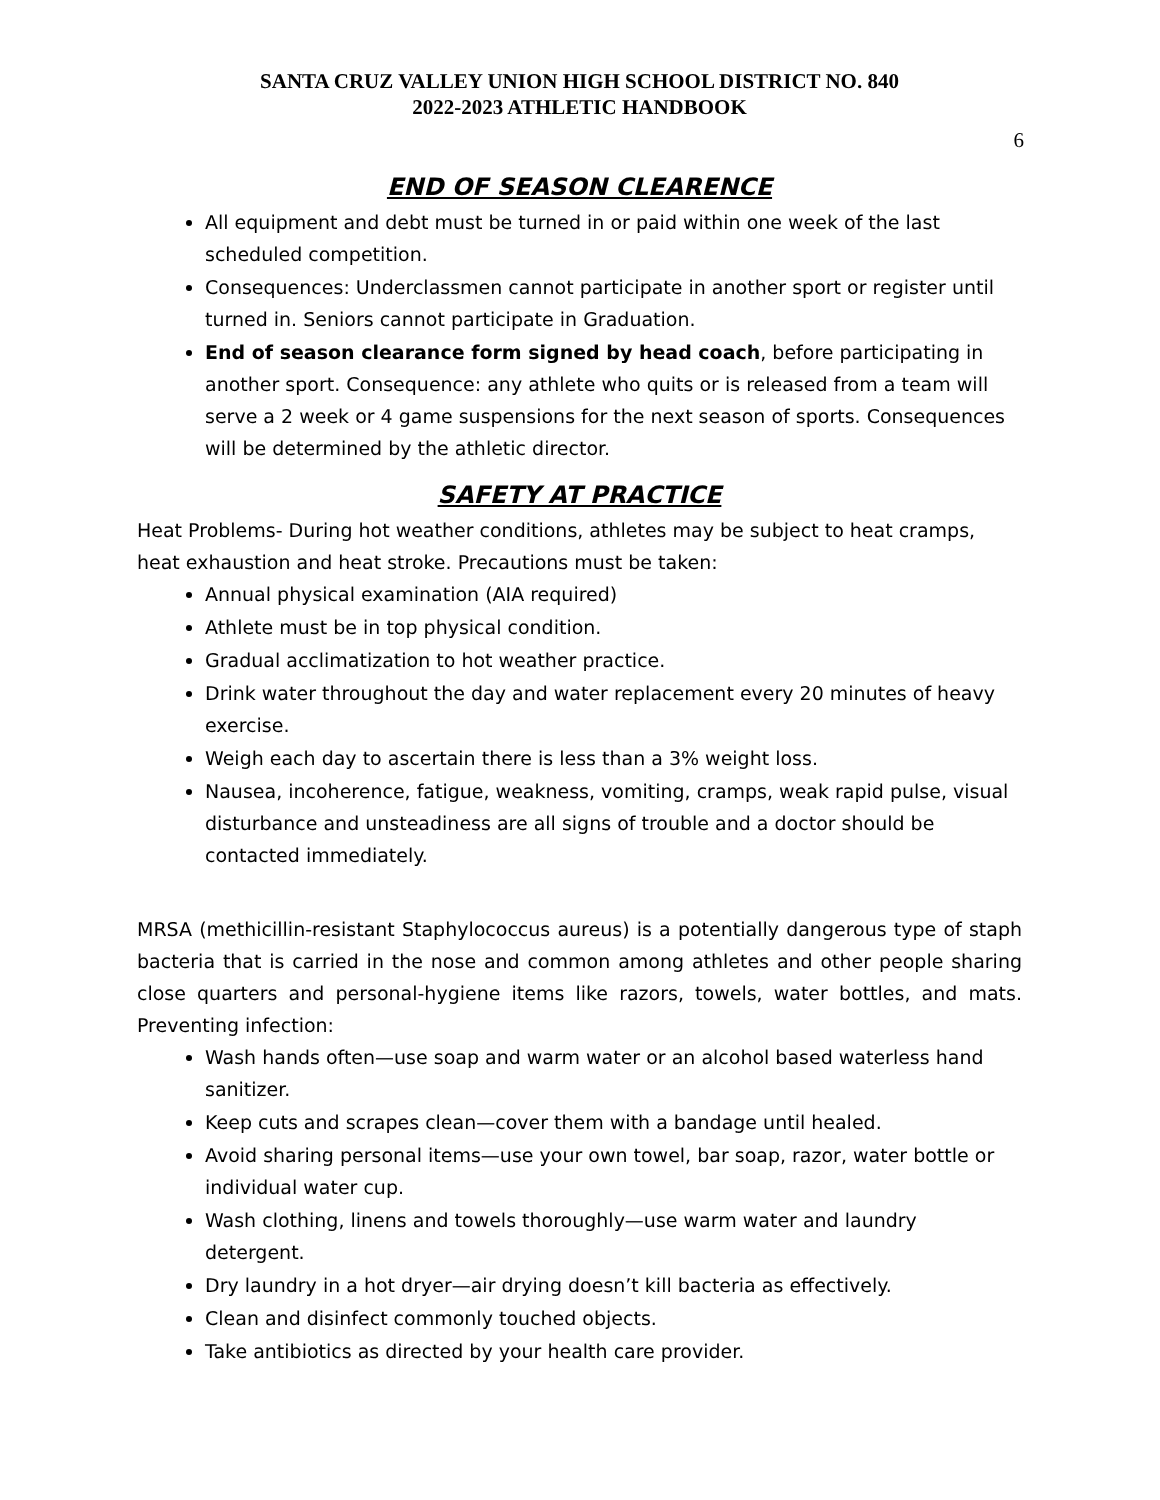SANTA CRUZ VALLEY UNION HIGH SCHOOL DISTRICT NO. 840
2022-2023 ATHLETIC HANDBOOK
6
END OF SEASON CLEARENCE
All equipment and debt must be turned in or paid within one week of the last scheduled competition.
Consequences: Underclassmen cannot participate in another sport or register until turned in. Seniors cannot participate in Graduation.
End of season clearance form signed by head coach, before participating in another sport. Consequence: any athlete who quits or is released from a team will serve a 2 week or 4 game suspensions for the next season of sports. Consequences will be determined by the athletic director.
SAFETY AT PRACTICE
Heat Problems- During hot weather conditions, athletes may be subject to heat cramps, heat exhaustion and heat stroke. Precautions must be taken:
Annual physical examination (AIA required)
Athlete must be in top physical condition.
Gradual acclimatization to hot weather practice.
Drink water throughout the day and water replacement every 20 minutes of heavy exercise.
Weigh each day to ascertain there is less than a 3% weight loss.
Nausea, incoherence, fatigue, weakness, vomiting, cramps, weak rapid pulse, visual disturbance and unsteadiness are all signs of trouble and a doctor should be contacted immediately.
MRSA (methicillin-resistant Staphylococcus aureus) is a potentially dangerous type of staph bacteria that is carried in the nose and common among athletes and other people sharing close quarters and personal-hygiene items like razors, towels, water bottles, and mats. Preventing infection:
Wash hands often—use soap and warm water or an alcohol based waterless hand sanitizer.
Keep cuts and scrapes clean—cover them with a bandage until healed.
Avoid sharing personal items—use your own towel, bar soap, razor, water bottle or individual water cup.
Wash clothing, linens and towels thoroughly—use warm water and laundry detergent.
Dry laundry in a hot dryer—air drying doesn’t kill bacteria as effectively.
Clean and disinfect commonly touched objects.
Take antibiotics as directed by your health care provider.